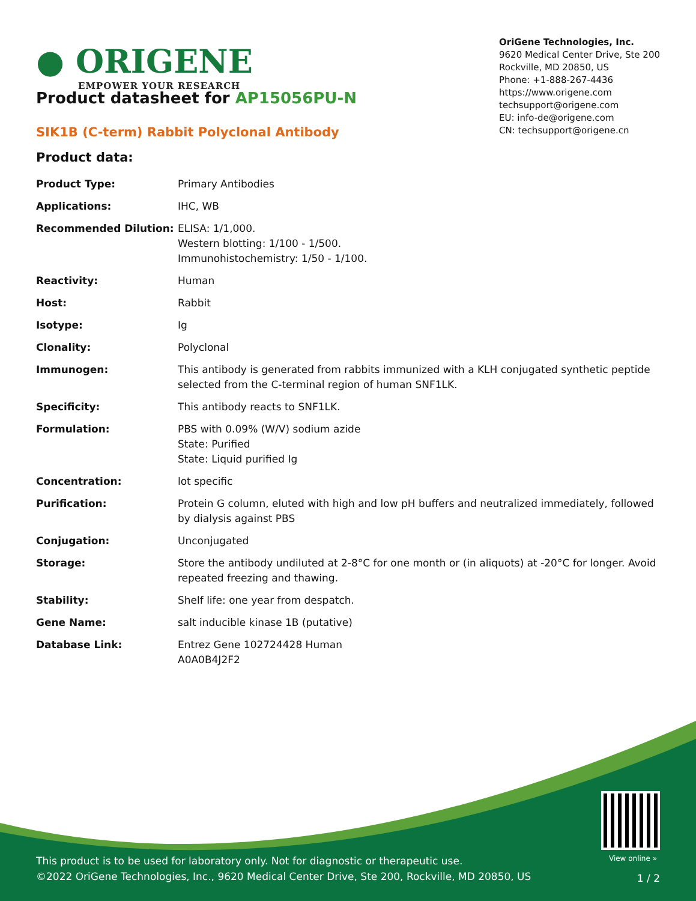● ORIGENE
EMPOWER YOUR RESEARCH
OriGene Technologies, Inc.
9620 Medical Center Drive, Ste 200
Rockville, MD 20850, US
Phone: +1-888-267-4436
https://www.origene.com
techsupport@origene.com
EU: info-de@origene.com
CN: techsupport@origene.cn
Product datasheet for AP15056PU-N
SIK1B (C-term) Rabbit Polyclonal Antibody
Product data:
| Product Type: | Primary Antibodies |
| Applications: | IHC, WB |
| Recommended Dilution: | ELISA: 1/1,000. Western blotting: 1/100 - 1/500. Immunohistochemistry: 1/50 - 1/100. |
| Reactivity: | Human |
| Host: | Rabbit |
| Isotype: | Ig |
| Clonality: | Polyclonal |
| Immunogen: | This antibody is generated from rabbits immunized with a KLH conjugated synthetic peptide selected from the C-terminal region of human SNF1LK. |
| Specificity: | This antibody reacts to SNF1LK. |
| Formulation: | PBS with 0.09% (W/V) sodium azide State: Purified State: Liquid purified Ig |
| Concentration: | lot specific |
| Purification: | Protein G column, eluted with high and low pH buffers and neutralized immediately, followed by dialysis against PBS |
| Conjugation: | Unconjugated |
| Storage: | Store the antibody undiluted at 2-8°C for one month or (in aliquots) at -20°C for longer. Avoid repeated freezing and thawing. |
| Stability: | Shelf life: one year from despatch. |
| Gene Name: | salt inducible kinase 1B (putative) |
| Database Link: | Entrez Gene 102724428 Human A0A0B4J2F2 |
View online »
This product is to be used for laboratory only. Not for diagnostic or therapeutic use.
©2022 OriGene Technologies, Inc., 9620 Medical Center Drive, Ste 200, Rockville, MD 20850, US
1 / 2